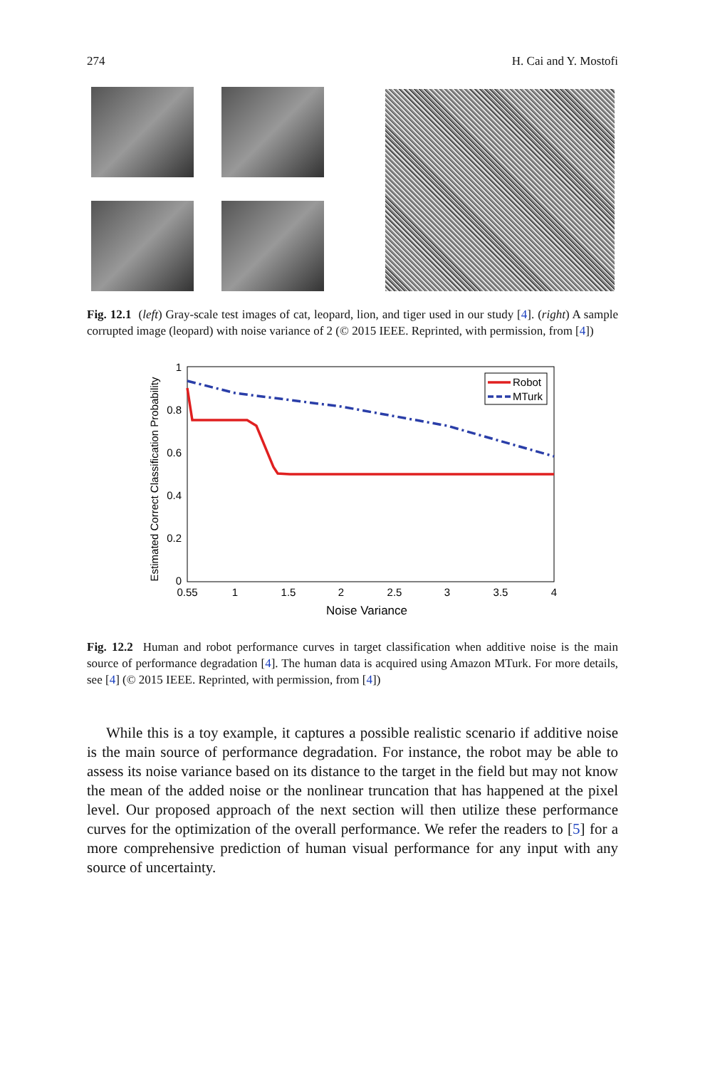274 H. Cai and Y. Mostofi
Fig. 12.1 (left) Gray-scale test images of cat, leopard, lion, and tiger used in our study [4]. (right) A sample corrupted image (leopard) with noise variance of 2 (© 2015 IEEE. Reprinted, with permission, from [4])
Estimated Correct Classification Probability
0
0.2
0.4
0.6
0.8
1
0.55
1
1.5
2
2.5
3
3.5
4
Noise Variance
Robot
MTurk
Fig. 12.2 Human and robot performance curves in target classification when additive noise is the main source of performance degradation [4]. The human data is acquired using Amazon MTurk. For more details, see [4] (© 2015 IEEE. Reprinted, with permission, from [4])
While this is a toy example, it captures a possible realistic scenario if additive noise is the main source of performance degradation. For instance, the robot may be able to assess its noise variance based on its distance to the target in the field but may not know the mean of the added noise or the nonlinear truncation that has happened at the pixel level. Our proposed approach of the next section will then utilize these performance curves for the optimization of the overall performance. We refer the readers to [5] for a more comprehensive prediction of human visual performance for any input with any source of uncertainty.